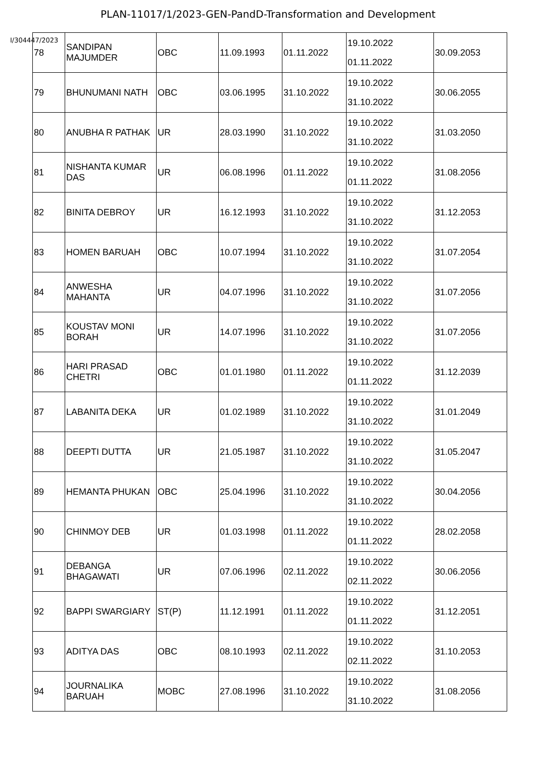PLAN-11017/1/2023-GEN-PandD-Transformation and Development
I/304447/2023
| 78 | SANDIPAN MAJUMDER | OBC | 11.09.1993 | 01.11.2022 | 19.10.2022 01.11.2022 | 30.09.2053 |
| 79 | BHUNUMANI NATH | OBC | 03.06.1995 | 31.10.2022 | 19.10.2022 31.10.2022 | 30.06.2055 |
| 80 | ANUBHA R PATHAK | UR | 28.03.1990 | 31.10.2022 | 19.10.2022 31.10.2022 | 31.03.2050 |
| 81 | NISHANTA KUMAR DAS | UR | 06.08.1996 | 01.11.2022 | 19.10.2022 01.11.2022 | 31.08.2056 |
| 82 | BINITA DEBROY | UR | 16.12.1993 | 31.10.2022 | 19.10.2022 31.10.2022 | 31.12.2053 |
| 83 | HOMEN BARUAH | OBC | 10.07.1994 | 31.10.2022 | 19.10.2022 31.10.2022 | 31.07.2054 |
| 84 | ANWESHA MAHANTA | UR | 04.07.1996 | 31.10.2022 | 19.10.2022 31.10.2022 | 31.07.2056 |
| 85 | KOUSTAV MONI BORAH | UR | 14.07.1996 | 31.10.2022 | 19.10.2022 31.10.2022 | 31.07.2056 |
| 86 | HARI PRASAD CHETRI | OBC | 01.01.1980 | 01.11.2022 | 19.10.2022 01.11.2022 | 31.12.2039 |
| 87 | LABANITA DEKA | UR | 01.02.1989 | 31.10.2022 | 19.10.2022 31.10.2022 | 31.01.2049 |
| 88 | DEEPTI DUTTA | UR | 21.05.1987 | 31.10.2022 | 19.10.2022 31.10.2022 | 31.05.2047 |
| 89 | HEMANTA PHUKAN | OBC | 25.04.1996 | 31.10.2022 | 19.10.2022 31.10.2022 | 30.04.2056 |
| 90 | CHINMOY DEB | UR | 01.03.1998 | 01.11.2022 | 19.10.2022 01.11.2022 | 28.02.2058 |
| 91 | DEBANGA BHAGAWATI | UR | 07.06.1996 | 02.11.2022 | 19.10.2022 02.11.2022 | 30.06.2056 |
| 92 | BAPPI SWARGIARY | ST(P) | 11.12.1991 | 01.11.2022 | 19.10.2022 01.11.2022 | 31.12.2051 |
| 93 | ADITYA DAS | OBC | 08.10.1993 | 02.11.2022 | 19.10.2022 02.11.2022 | 31.10.2053 |
| 94 | JOURNALIKA BARUAH | MOBC | 27.08.1996 | 31.10.2022 | 19.10.2022 31.10.2022 | 31.08.2056 |